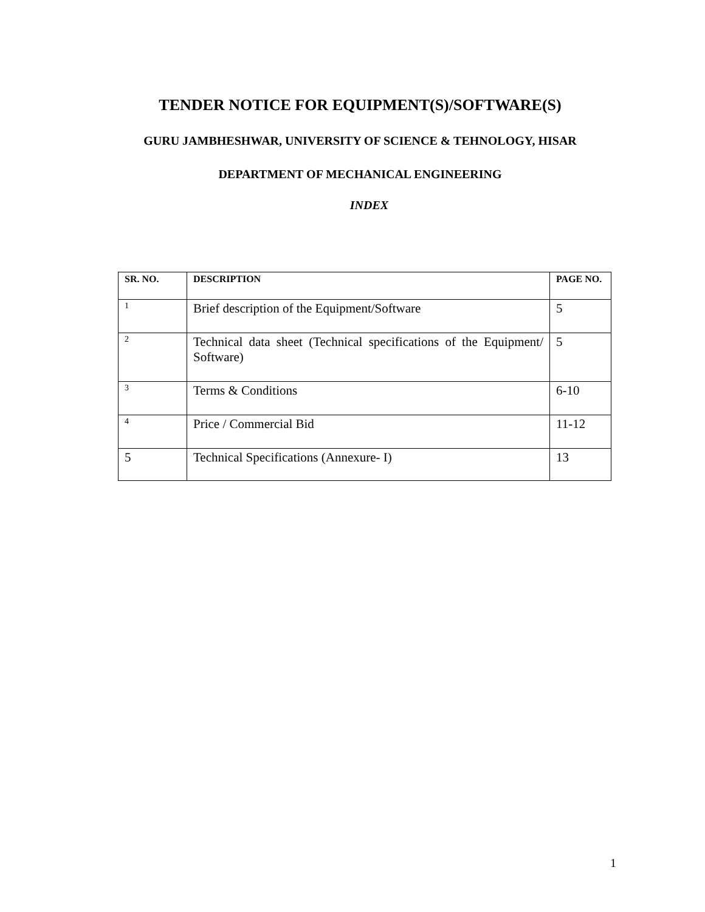TENDER NOTICE FOR EQUIPMENT(S)/SOFTWARE(S)
GURU JAMBHESHWAR, UNIVERSITY OF SCIENCE & TEHNOLOGY, HISAR
DEPARTMENT OF MECHANICAL ENGINEERING
INDEX
| SR. NO. | DESCRIPTION | PAGE NO. |
| --- | --- | --- |
| 1 | Brief description of the Equipment/Software | 5 |
| 2 | Technical data sheet (Technical specifications of the Equipment/ Software) | 5 |
| 3 | Terms & Conditions | 6-10 |
| 4 | Price / Commercial Bid | 11-12 |
| 5 | Technical Specifications (Annexure- I) | 13 |
1